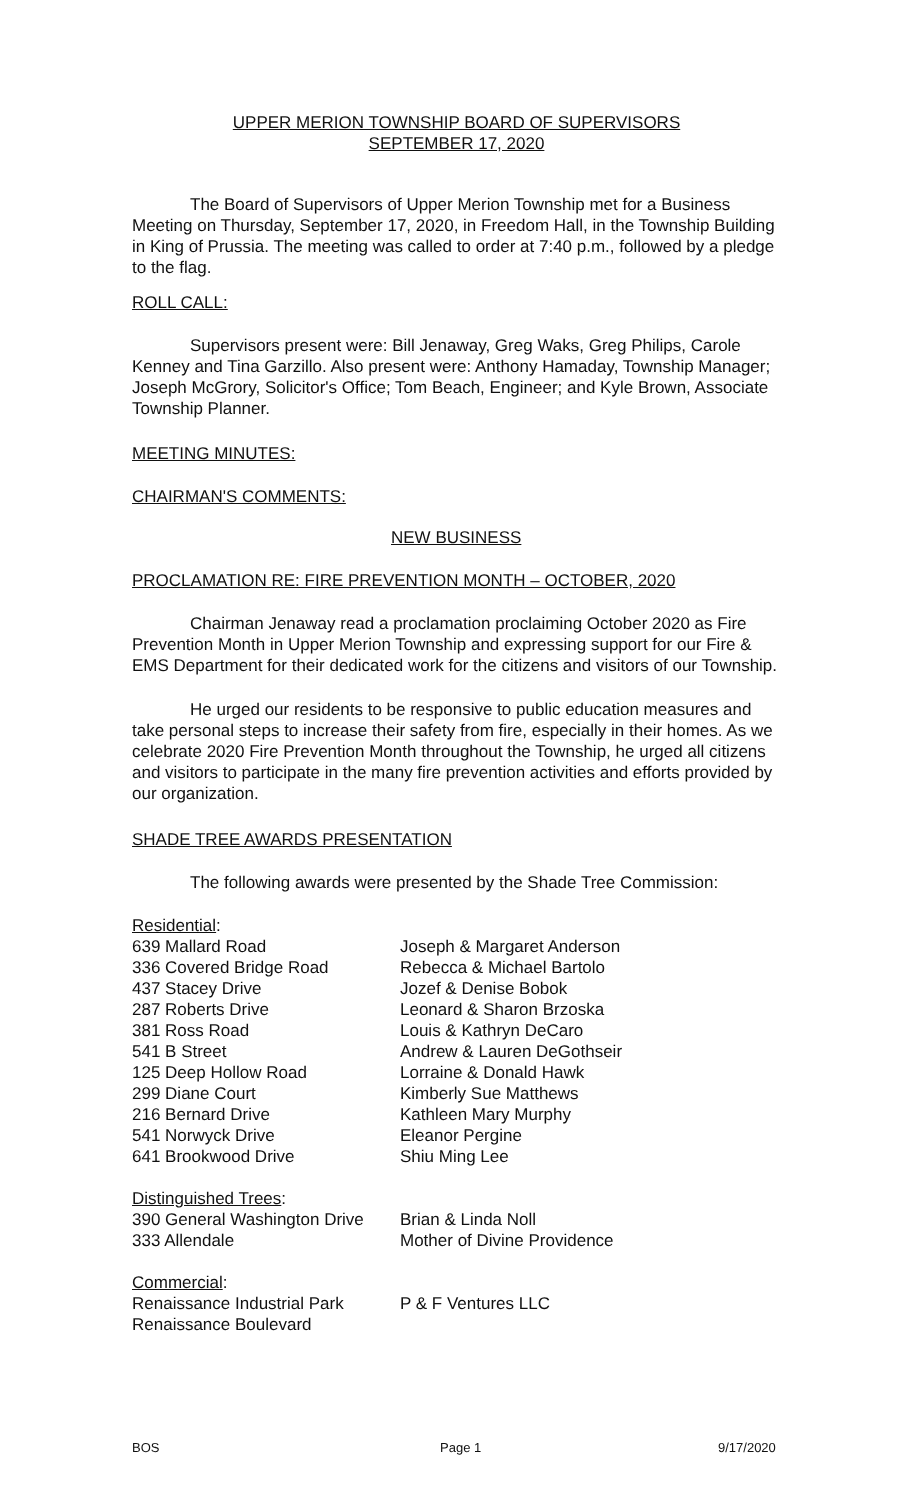UPPER MERION TOWNSHIP BOARD OF SUPERVISORS
SEPTEMBER 17, 2020
The Board of Supervisors of Upper Merion Township met for a Business Meeting on Thursday, September 17, 2020, in Freedom Hall, in the Township Building in King of Prussia. The meeting was called to order at 7:40 p.m., followed by a pledge to the flag.
ROLL CALL:
Supervisors present were: Bill Jenaway, Greg Waks, Greg Philips, Carole Kenney and Tina Garzillo. Also present were: Anthony Hamaday, Township Manager; Joseph McGrory, Solicitor's Office; Tom Beach, Engineer; and Kyle Brown, Associate Township Planner.
MEETING MINUTES:
CHAIRMAN'S COMMENTS:
NEW BUSINESS
PROCLAMATION RE: FIRE PREVENTION MONTH – OCTOBER, 2020
Chairman Jenaway read a proclamation proclaiming October 2020 as Fire Prevention Month in Upper Merion Township and expressing support for our Fire & EMS Department for their dedicated work for the citizens and visitors of our Township.
He urged our residents to be responsive to public education measures and take personal steps to increase their safety from fire, especially in their homes. As we celebrate 2020 Fire Prevention Month throughout the Township, he urged all citizens and visitors to participate in the many fire prevention activities and efforts provided by our organization.
SHADE TREE AWARDS PRESENTATION
The following awards were presented by the Shade Tree Commission:
| Residential : | |
| 639 Mallard Road | Joseph & Margaret Anderson |
| 336 Covered Bridge Road | Rebecca & Michael Bartolo |
| 437 Stacey Drive | Jozef & Denise Bobok |
| 287 Roberts Drive | Leonard & Sharon Brzoska |
| 381 Ross Road | Louis & Kathryn DeCaro |
| 541 B Street | Andrew & Lauren DeGothseir |
| 125 Deep Hollow Road | Lorraine & Donald Hawk |
| 299 Diane Court | Kimberly Sue Matthews |
| 216 Bernard Drive | Kathleen Mary Murphy |
| 541 Norwyck Drive | Eleanor Pergine |
| 641 Brookwood Drive | Shiu Ming Lee |
| Distinguished Trees : | |
| 390 General Washington Drive | Brian & Linda Noll |
| 333 Allendale | Mother of Divine Providence |
| Commercial : | |
| Renaissance Industrial Park | P & F Ventures LLC |
| Renaissance Boulevard | |
BOS Page 1 9/17/2020